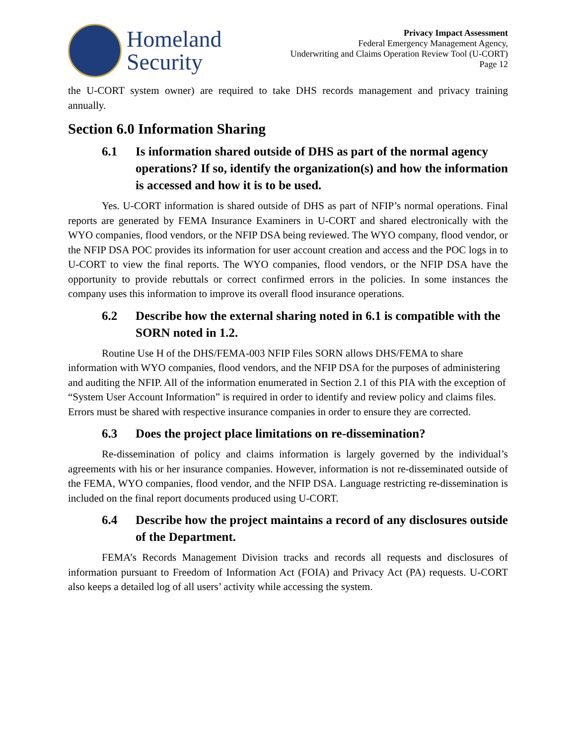Homeland
Security
Privacy Impact Assessment
Federal Emergency Management Agency,
Underwriting and Claims Operation Review Tool (U-CORT)
Page 12
the U-CORT system owner) are required to take DHS records management and privacy training annually.
Section 6.0 Information Sharing
6.1 Is information shared outside of DHS as part of the normal agency operations? If so, identify the organization(s) and how the information is accessed and how it is to be used.
Yes. U-CORT information is shared outside of DHS as part of NFIP’s normal operations. Final reports are generated by FEMA Insurance Examiners in U-CORT and shared electronically with the WYO companies, flood vendors, or the NFIP DSA being reviewed. The WYO company, flood vendor, or the NFIP DSA POC provides its information for user account creation and access and the POC logs in to U-CORT to view the final reports. The WYO companies, flood vendors, or the NFIP DSA have the opportunity to provide rebuttals or correct confirmed errors in the policies. In some instances the company uses this information to improve its overall flood insurance operations.
6.2 Describe how the external sharing noted in 6.1 is compatible with the SORN noted in 1.2.
Routine Use H of the DHS/FEMA-003 NFIP Files SORN allows DHS/FEMA to share information with WYO companies, flood vendors, and the NFIP DSA for the purposes of administering and auditing the NFIP. All of the information enumerated in Section 2.1 of this PIA with the exception of “System User Account Information” is required in order to identify and review policy and claims files. Errors must be shared with respective insurance companies in order to ensure they are corrected.
6.3 Does the project place limitations on re-dissemination?
Re-dissemination of policy and claims information is largely governed by the individual’s agreements with his or her insurance companies. However, information is not re-disseminated outside of the FEMA, WYO companies, flood vendor, and the NFIP DSA. Language restricting re-dissemination is included on the final report documents produced using U-CORT.
6.4 Describe how the project maintains a record of any disclosures outside of the Department.
FEMA’s Records Management Division tracks and records all requests and disclosures of information pursuant to Freedom of Information Act (FOIA) and Privacy Act (PA) requests. U-CORT also keeps a detailed log of all users’ activity while accessing the system.